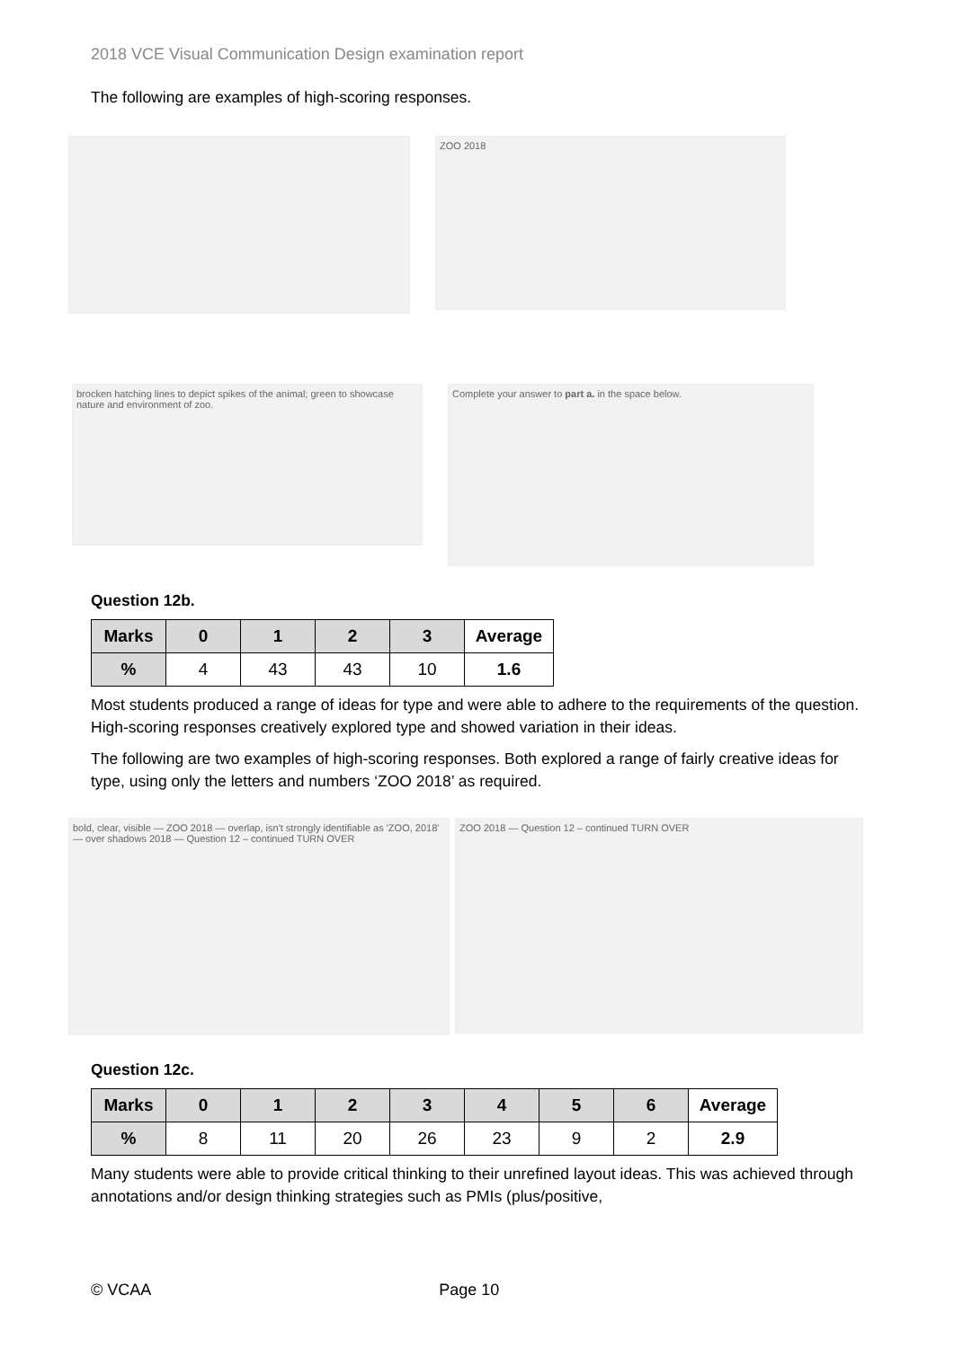2018 VCE Visual Communication Design examination report
The following are examples of high-scoring responses.
ZOO 2018
brocken hatching lines to depict spikes of the animal; green to showcase nature and environment of zoo.
Complete your answer to part a. in the space below.
Question 12b.
| Marks | 0 | 1 | 2 | 3 | Average |
| --- | --- | --- | --- | --- | --- |
| % | 4 | 43 | 43 | 10 | 1.6 |
Most students produced a range of ideas for type and were able to adhere to the requirements of the question. High-scoring responses creatively explored type and showed variation in their ideas.
The following are two examples of high-scoring responses. Both explored a range of fairly creative ideas for type, using only the letters and numbers ‘ZOO 2018’ as required.
bold, clear, visible — ZOO 2018 — overlap, isn't strongly identifiable as 'ZOO, 2018' — over shadows 2018 — Question 12 – continued TURN OVER
ZOO 2018 — Question 12 – continued TURN OVER
Question 12c.
| Marks | 0 | 1 | 2 | 3 | 4 | 5 | 6 | Average |
| --- | --- | --- | --- | --- | --- | --- | --- | --- |
| % | 8 | 11 | 20 | 26 | 23 | 9 | 2 | 2.9 |
Many students were able to provide critical thinking to their unrefined layout ideas. This was achieved through annotations and/or design thinking strategies such as PMIs (plus/positive,
© VCAA Page 10